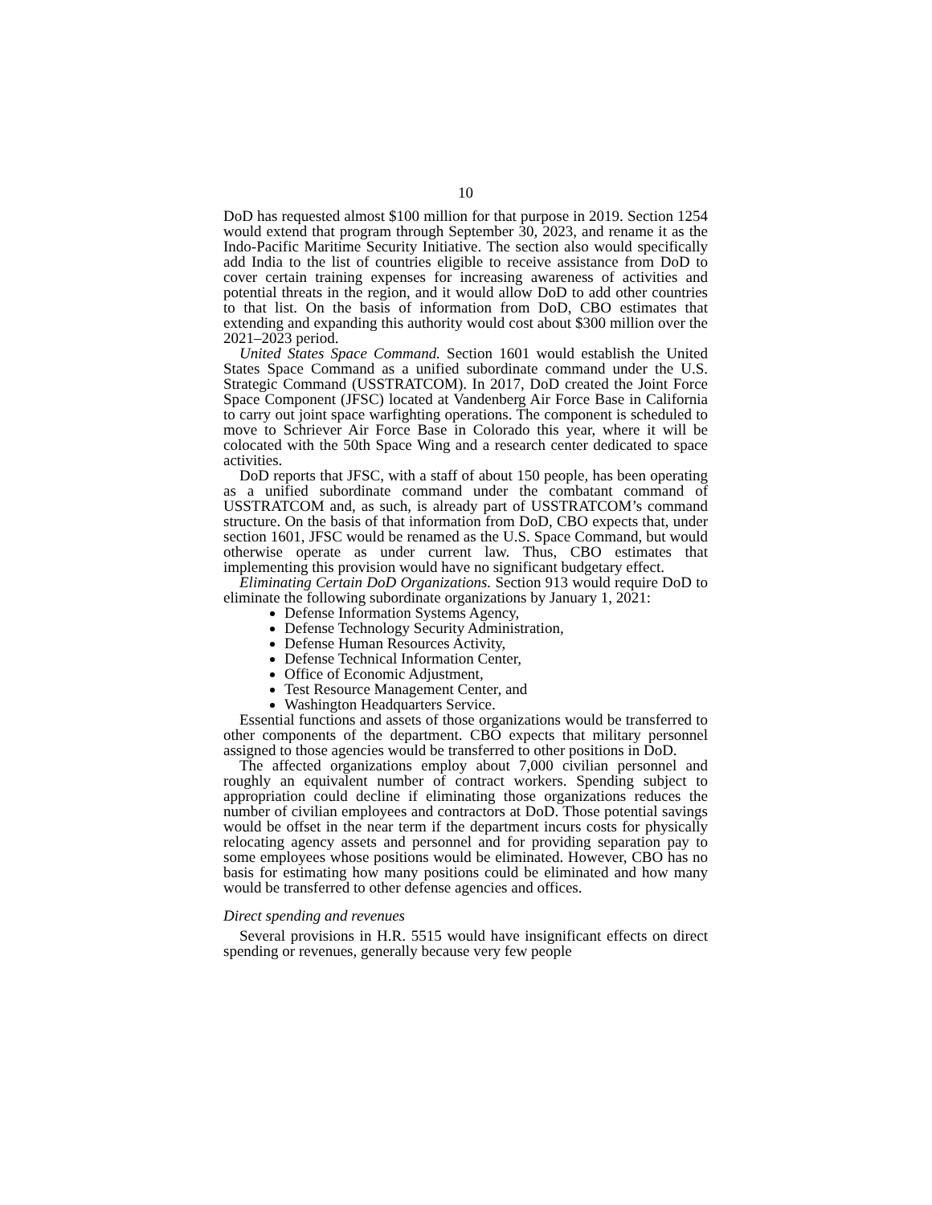10
DoD has requested almost $100 million for that purpose in 2019. Section 1254 would extend that program through September 30, 2023, and rename it as the Indo-Pacific Maritime Security Initiative. The section also would specifically add India to the list of countries eligible to receive assistance from DoD to cover certain training expenses for increasing awareness of activities and potential threats in the region, and it would allow DoD to add other countries to that list. On the basis of information from DoD, CBO estimates that extending and expanding this authority would cost about $300 million over the 2021–2023 period.
United States Space Command. Section 1601 would establish the United States Space Command as a unified subordinate command under the U.S. Strategic Command (USSTRATCOM). In 2017, DoD created the Joint Force Space Component (JFSC) located at Vandenberg Air Force Base in California to carry out joint space warfighting operations. The component is scheduled to move to Schriever Air Force Base in Colorado this year, where it will be colocated with the 50th Space Wing and a research center dedicated to space activities.
DoD reports that JFSC, with a staff of about 150 people, has been operating as a unified subordinate command under the combatant command of USSTRATCOM and, as such, is already part of USSTRATCOM’s command structure. On the basis of that information from DoD, CBO expects that, under section 1601, JFSC would be renamed as the U.S. Space Command, but would otherwise operate as under current law. Thus, CBO estimates that implementing this provision would have no significant budgetary effect.
Eliminating Certain DoD Organizations. Section 913 would require DoD to eliminate the following subordinate organizations by January 1, 2021:
Defense Information Systems Agency,
Defense Technology Security Administration,
Defense Human Resources Activity,
Defense Technical Information Center,
Office of Economic Adjustment,
Test Resource Management Center, and
Washington Headquarters Service.
Essential functions and assets of those organizations would be transferred to other components of the department. CBO expects that military personnel assigned to those agencies would be transferred to other positions in DoD.
The affected organizations employ about 7,000 civilian personnel and roughly an equivalent number of contract workers. Spending subject to appropriation could decline if eliminating those organizations reduces the number of civilian employees and contractors at DoD. Those potential savings would be offset in the near term if the department incurs costs for physically relocating agency assets and personnel and for providing separation pay to some employees whose positions would be eliminated. However, CBO has no basis for estimating how many positions could be eliminated and how many would be transferred to other defense agencies and offices.
Direct spending and revenues
Several provisions in H.R. 5515 would have insignificant effects on direct spending or revenues, generally because very few people